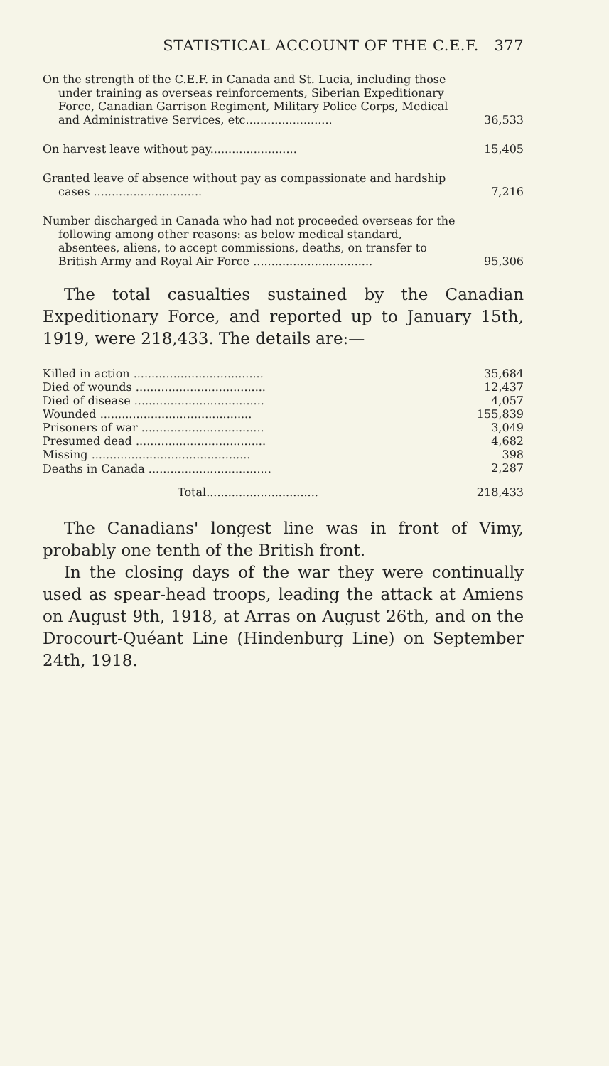STATISTICAL ACCOUNT OF THE C.E.F. 377
| On the strength of the C.E.F. in Canada and St. Lucia, including those under training as overseas reinforcements, Siberian Expeditionary Force, Canadian Garrison Regiment, Military Police Corps, Medical and Administrative Services, etc........................ | 36,533 |
| On harvest leave without pay........................ | 15,405 |
| Granted leave of absence without pay as compassionate and hardship cases .............................. | 7,216 |
| Number discharged in Canada who had not proceeded overseas for the following among other reasons: as below medical standard, absentees, aliens, to accept commissions, deaths, on transfer to British Army and Royal Air Force ................................. | 95,306 |
The total casualties sustained by the Canadian Expeditionary Force, and reported up to January 15th, 1919, were 218,433. The details are:—
| Killed in action .................................... | 35,684 |
| Died of wounds .................................... | 12,437 |
| Died of disease .................................... | 4,057 |
| Wounded .......................................... | 155,839 |
| Prisoners of war .................................. | 3,049 |
| Presumed dead .................................... | 4,682 |
| Missing ............................................ | 398 |
| Deaths in Canada .................................. | 2,287 |
| Total............................... | 218,433 |
The Canadians' longest line was in front of Vimy, probably one tenth of the British front.
In the closing days of the war they were continually used as spear-head troops, leading the attack at Amiens on August 9th, 1918, at Arras on August 26th, and on the Drocourt-Quéant Line (Hindenburg Line) on September 24th, 1918.